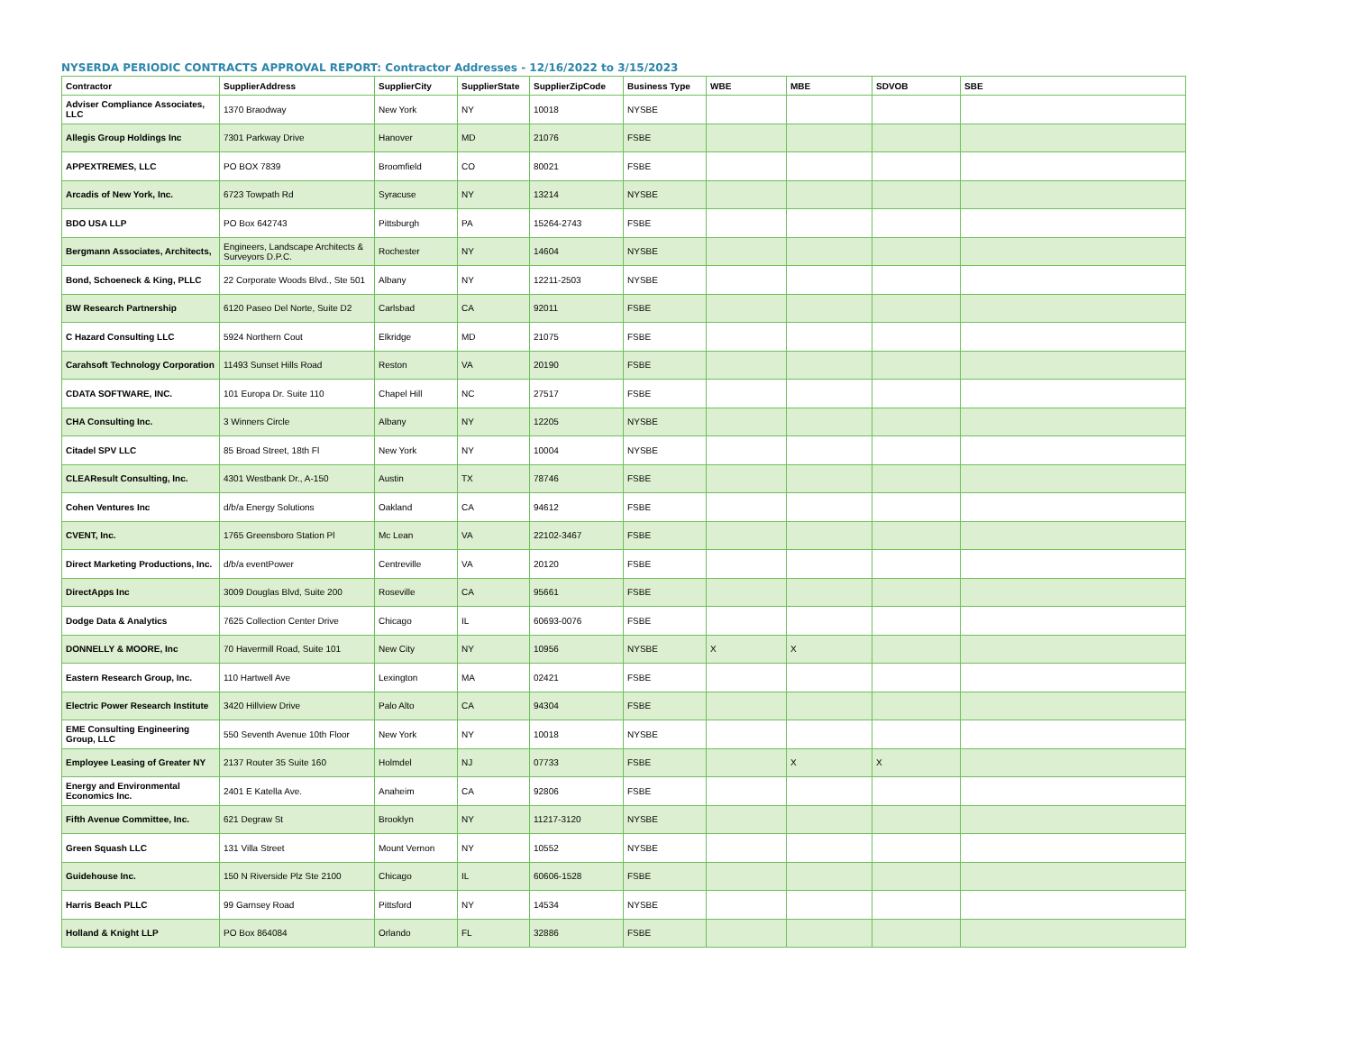NYSERDA PERIODIC CONTRACTS APPROVAL REPORT: Contractor Addresses - 12/16/2022 to 3/15/2023
| Contractor | SupplierAddress | SupplierCity | SupplierState | SupplierZipCode | Business Type | WBE | MBE | SDVOB | SBE |
| --- | --- | --- | --- | --- | --- | --- | --- | --- | --- |
| Adviser Compliance Associates, LLC | 1370 Braodway | New York | NY | 10018 | NYSBE | | | | |
| Allegis Group Holdings Inc | 7301 Parkway Drive | Hanover | MD | 21076 | FSBE | | | | |
| APPEXTREMES, LLC | PO BOX 7839 | Broomfield | CO | 80021 | FSBE | | | | |
| Arcadis of New York, Inc. | 6723 Towpath Rd | Syracuse | NY | 13214 | NYSBE | | | | |
| BDO USA LLP | PO Box 642743 | Pittsburgh | PA | 15264-2743 | FSBE | | | | |
| Bergmann Associates, Architects, | Engineers, Landscape Architects & Surveyors D.P.C. | Rochester | NY | 14604 | NYSBE | | | | |
| Bond, Schoeneck & King, PLLC | 22 Corporate Woods Blvd., Ste 501 | Albany | NY | 12211-2503 | NYSBE | | | | |
| BW Research Partnership | 6120 Paseo Del Norte, Suite D2 | Carlsbad | CA | 92011 | FSBE | | | | |
| C Hazard Consulting LLC | 5924 Northern Cout | Elkridge | MD | 21075 | FSBE | | | | |
| Carahsoft Technology Corporation | 11493 Sunset Hills Road | Reston | VA | 20190 | FSBE | | | | |
| CDATA SOFTWARE, INC. | 101 Europa Dr. Suite 110 | Chapel Hill | NC | 27517 | FSBE | | | | |
| CHA Consulting Inc. | 3 Winners Circle | Albany | NY | 12205 | NYSBE | | | | |
| Citadel SPV LLC | 85 Broad Street, 18th Fl | New York | NY | 10004 | NYSBE | | | | |
| CLEAResult Consulting, Inc. | 4301 Westbank Dr., A-150 | Austin | TX | 78746 | FSBE | | | | |
| Cohen Ventures Inc | d/b/a Energy Solutions | Oakland | CA | 94612 | FSBE | | | | |
| CVENT, Inc. | 1765 Greensboro Station Pl | Mc Lean | VA | 22102-3467 | FSBE | | | | |
| Direct Marketing Productions, Inc. | d/b/a eventPower | Centreville | VA | 20120 | FSBE | | | | |
| DirectApps Inc | 3009 Douglas Blvd, Suite 200 | Roseville | CA | 95661 | FSBE | | | | |
| Dodge Data & Analytics | 7625 Collection Center Drive | Chicago | IL | 60693-0076 | FSBE | | | | |
| DONNELLY & MOORE, Inc | 70 Havermill Road, Suite 101 | New City | NY | 10956 | NYSBE | X | X | | |
| Eastern Research Group, Inc. | 110 Hartwell Ave | Lexington | MA | 02421 | FSBE | | | | |
| Electric Power Research Institute | 3420 Hillview Drive | Palo Alto | CA | 94304 | FSBE | | | | |
| EME Consulting Engineering Group, LLC | 550 Seventh Avenue 10th Floor | New York | NY | 10018 | NYSBE | | | | |
| Employee Leasing of Greater NY | 2137 Router 35 Suite 160 | Holmdel | NJ | 07733 | FSBE | | X | X | |
| Energy and Environmental Economics Inc. | 2401 E Katella Ave. | Anaheim | CA | 92806 | FSBE | | | | |
| Fifth Avenue Committee, Inc. | 621 Degraw St | Brooklyn | NY | 11217-3120 | NYSBE | | | | |
| Green Squash LLC | 131 Villa Street | Mount Vernon | NY | 10552 | NYSBE | | | | |
| Guidehouse Inc. | 150 N Riverside Plz Ste 2100 | Chicago | IL | 60606-1528 | FSBE | | | | |
| Harris Beach PLLC | 99 Garnsey Road | Pittsford | NY | 14534 | NYSBE | | | | |
| Holland & Knight LLP | PO Box 864084 | Orlando | FL | 32886 | FSBE | | | | |